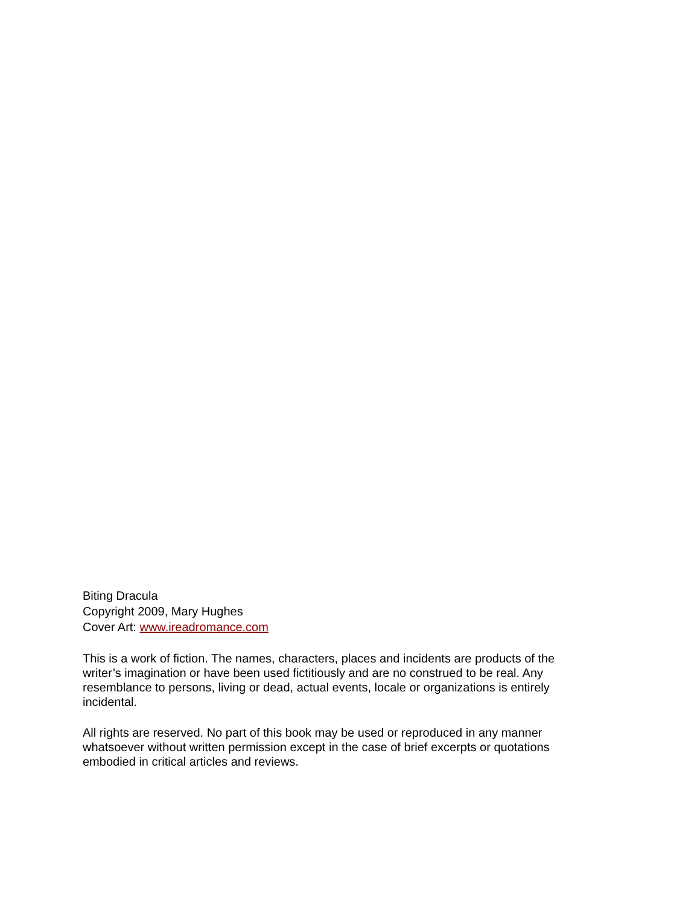Biting Dracula
Copyright 2009, Mary Hughes
Cover Art: www.ireadromance.com
This is a work of fiction. The names, characters, places and incidents are products of the writer’s imagination or have been used fictitiously and are no construed to be real. Any resemblance to persons, living or dead, actual events, locale or organizations is entirely incidental.
All rights are reserved. No part of this book may be used or reproduced in any manner whatsoever without written permission except in the case of brief excerpts or quotations embodied in critical articles and reviews.